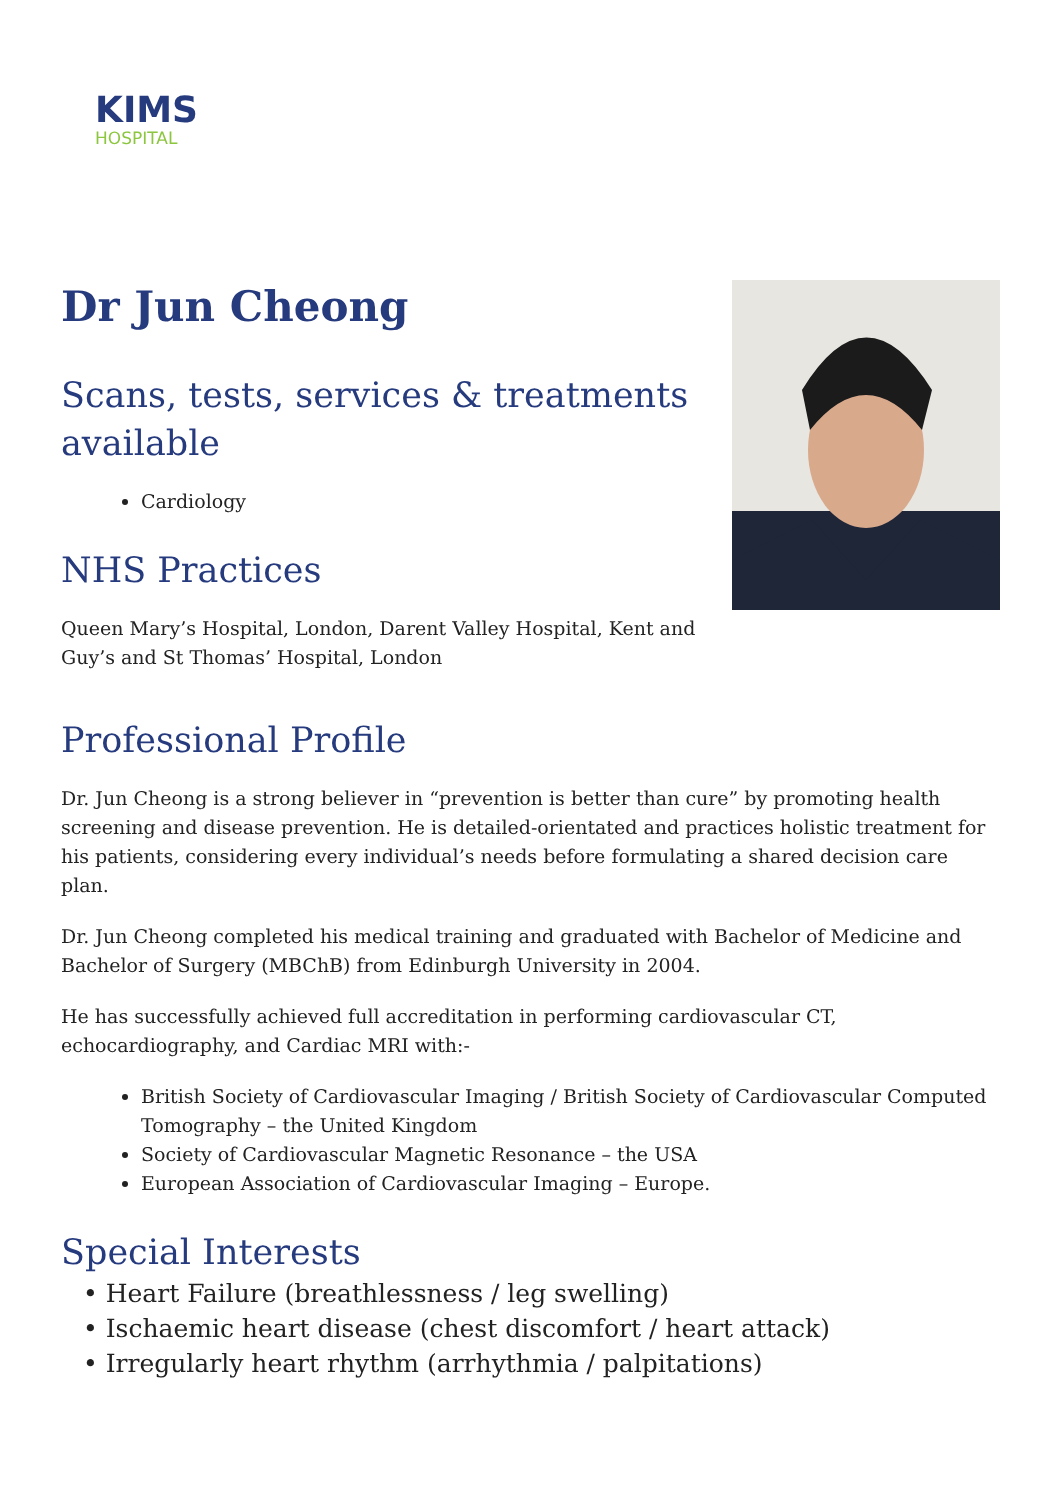KIMS
HOSPITAL
Dr Jun Cheong
Scans, tests, services & treatments available
Cardiology
NHS Practices
Queen Mary’s Hospital, London, Darent Valley Hospital, Kent and Guy’s and St Thomas’ Hospital, London
Professional Profile
Dr. Jun Cheong is a strong believer in “prevention is better than cure” by promoting health screening and disease prevention. He is detailed-orientated and practices holistic treatment for his patients, considering every individual’s needs before formulating a shared decision care plan.
Dr. Jun Cheong completed his medical training and graduated with Bachelor of Medicine and Bachelor of Surgery (MBChB) from Edinburgh University in 2004.
He has successfully achieved full accreditation in performing cardiovascular CT, echocardiography, and Cardiac MRI with:-
British Society of Cardiovascular Imaging / British Society of Cardiovascular Computed Tomography – the United Kingdom
Society of Cardiovascular Magnetic Resonance – the USA
European Association of Cardiovascular Imaging – Europe.
Special Interests
• Heart Failure (breathlessness / leg swelling)
• Ischaemic heart disease (chest discomfort / heart attack)
• Irregularly heart rhythm (arrhythmia / palpitations)